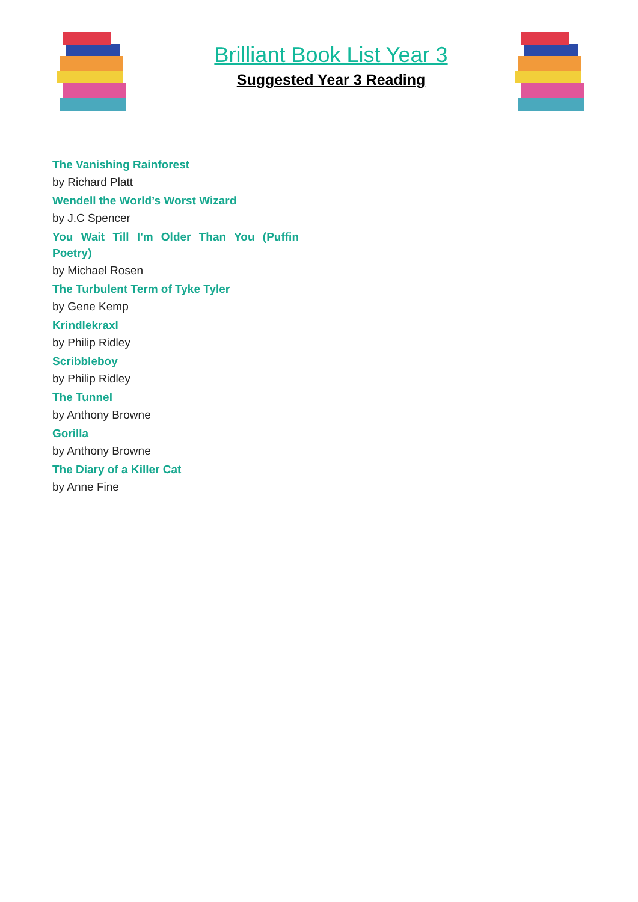Brilliant Book List Year 3
Suggested Year 3 Reading
The Vanishing Rainforest
by Richard Platt
Wendell the World’s Worst Wizard
by J.C Spencer
You Wait Till I'm Older Than You (Puffin Poetry)
by Michael Rosen
The Turbulent Term of Tyke Tyler
by Gene Kemp
Krindlekraxl
by Philip Ridley
Scribbleboy
by Philip Ridley
The Tunnel
by Anthony Browne
Gorilla
by Anthony Browne
The Diary of a Killer Cat
by Anne Fine